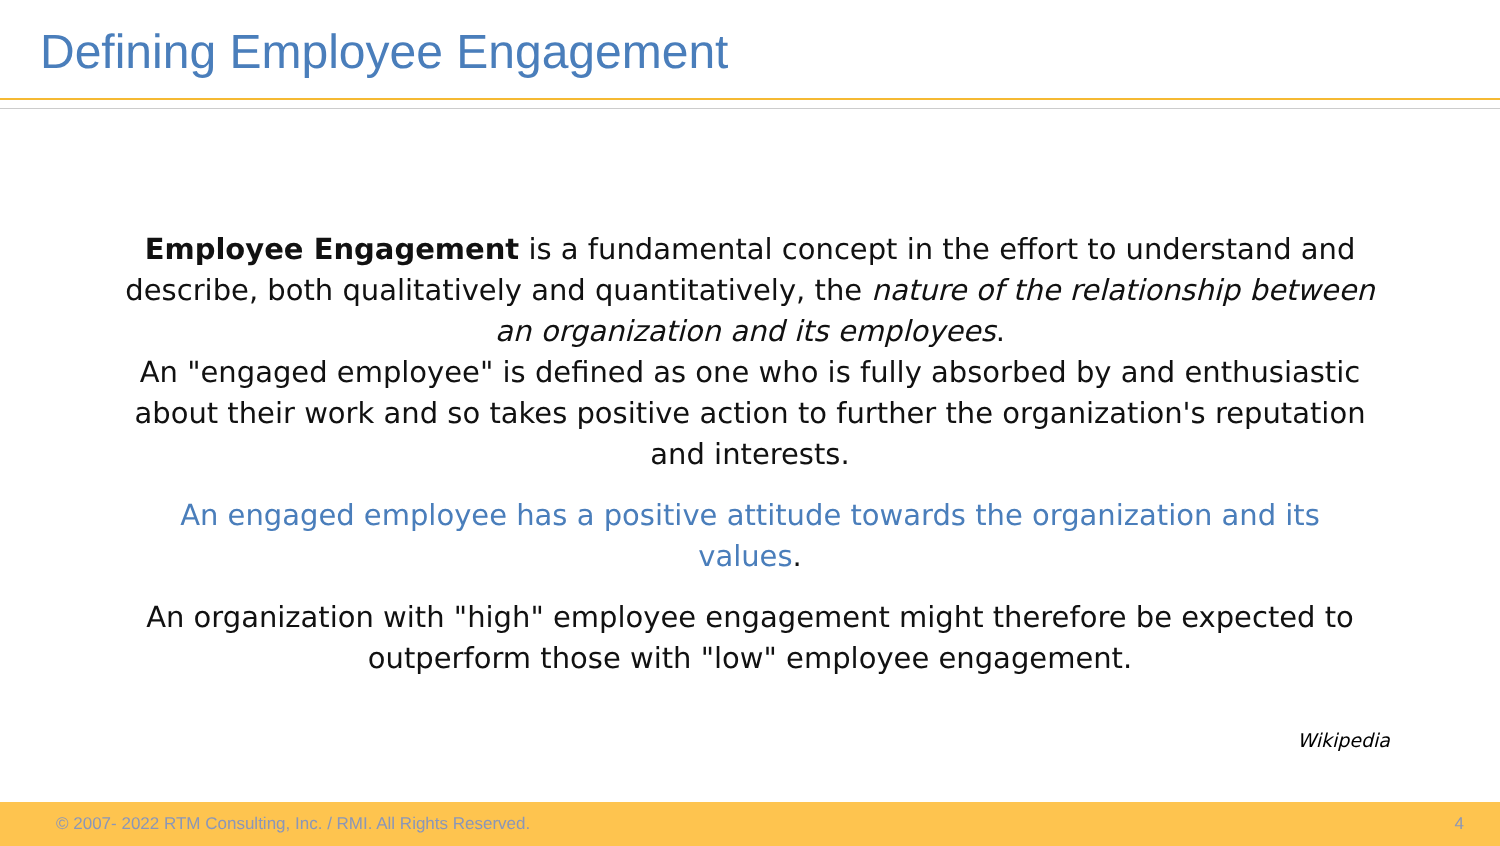Defining Employee Engagement
Employee Engagement is a fundamental concept in the effort to understand and describe, both qualitatively and quantitatively, the nature of the relationship between an organization and its employees.
An "engaged employee" is defined as one who is fully absorbed by and enthusiastic about their work and so takes positive action to further the organization's reputation and interests.
An engaged employee has a positive attitude towards the organization and its values.
An organization with "high" employee engagement might therefore be expected to outperform those with "low" employee engagement.
Wikipedia
© 2007- 2022 RTM Consulting, Inc. / RMI. All Rights Reserved. 4